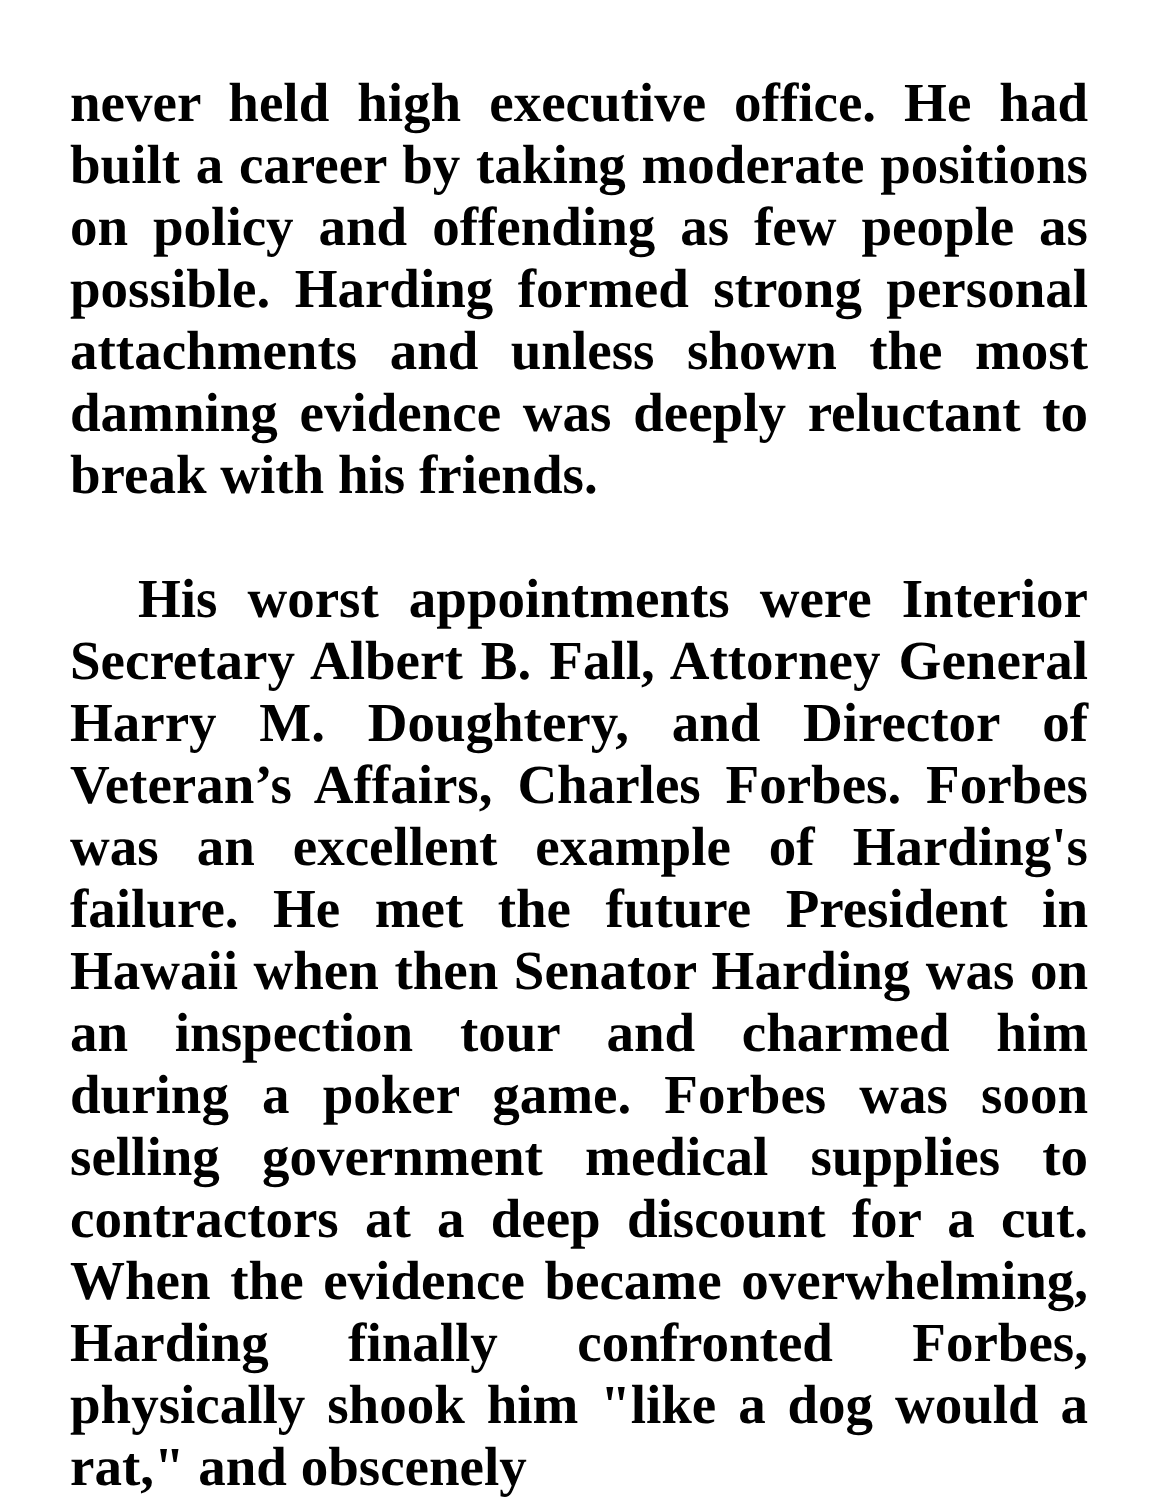never held high executive office. He had built a career by taking moderate positions on policy and offending as few people as possible. Harding formed strong personal attachments and unless shown the most damning evidence was deeply reluctant to break with his friends.
His worst appointments were Interior Secretary Albert B. Fall, Attorney General Harry M. Doughtery, and Director of Veteran’s Affairs, Charles Forbes. Forbes was an excellent example of Harding's failure. He met the future President in Hawaii when then Senator Harding was on an inspection tour and charmed him during a poker game. Forbes was soon selling government medical supplies to contractors at a deep discount for a cut. When the evidence became overwhelming, Harding finally confronted Forbes, physically shook him "like a dog would a rat," and obscenely